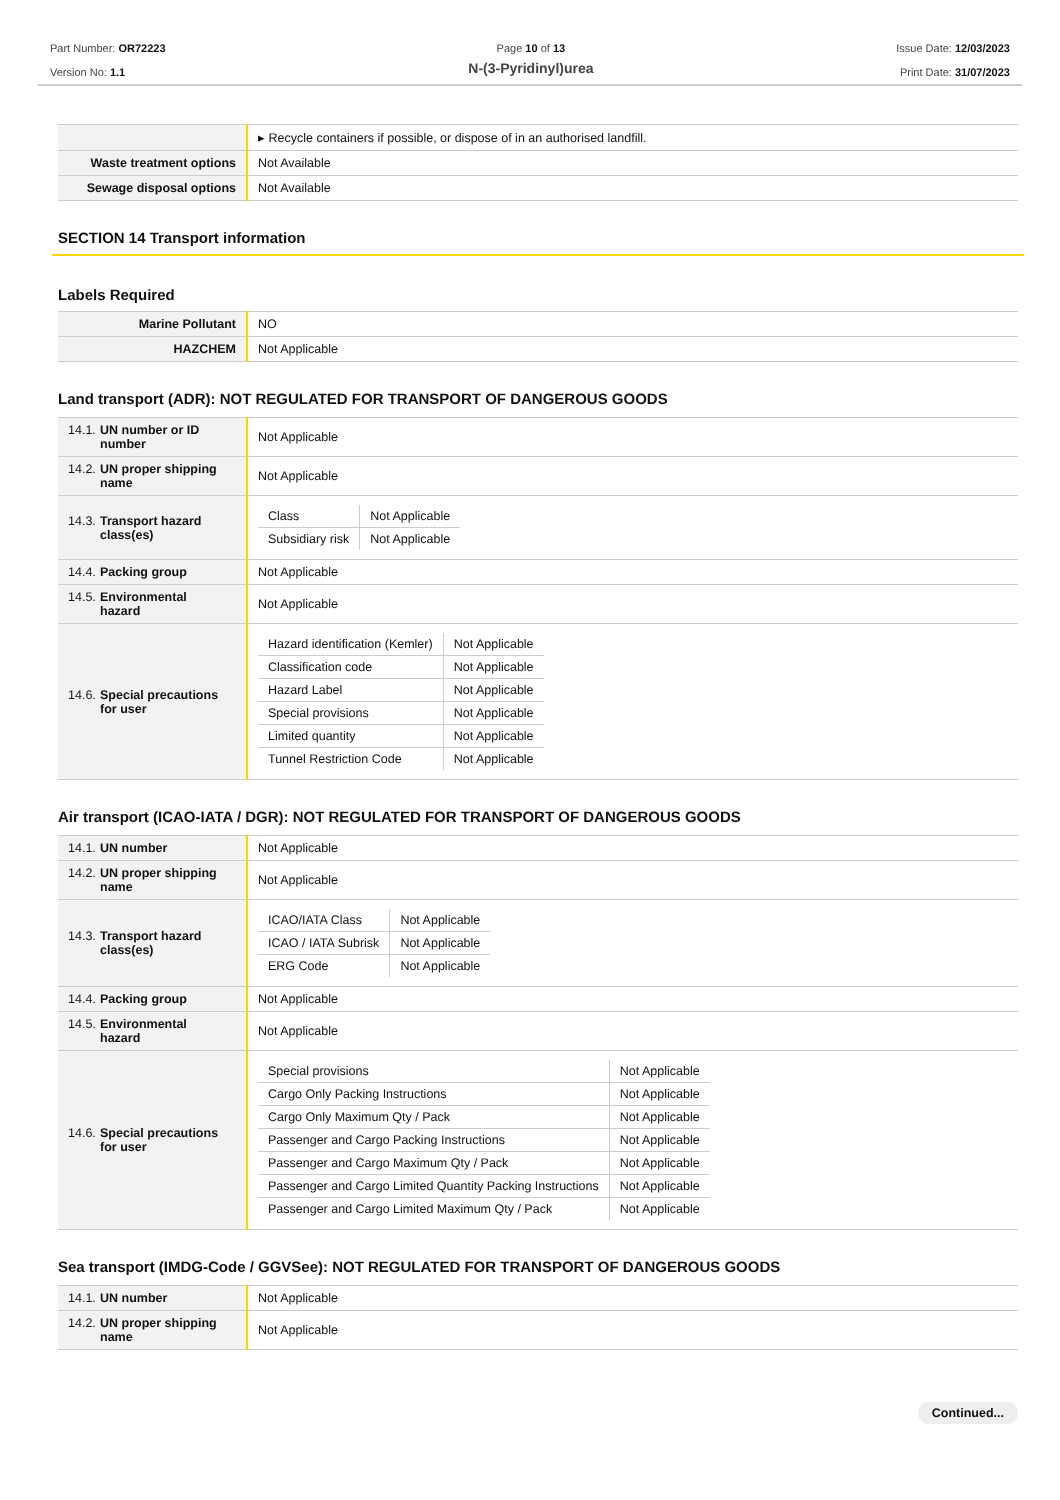Part Number: OR72223
Version No: 1.1
Page 10 of 13
N-(3-Pyridinyl)urea
Issue Date: 12/03/2023
Print Date: 31/07/2023
| | ▸ Recycle containers if possible, or dispose of in an authorised landfill. |
| Waste treatment options | Not Available |
| Sewage disposal options | Not Available |
SECTION 14 Transport information
Labels Required
| Marine Pollutant | NO |
| HAZCHEM | Not Applicable |
Land transport (ADR): NOT REGULATED FOR TRANSPORT OF DANGEROUS GOODS
| 14.1. UN number or ID number | Not Applicable |
| 14.2. UN proper shipping name | Not Applicable |
| 14.3. Transport hazard class(es) | / Class / Not Applicable / / Subsidiary risk / Not Applicable / |
| 14.4. Packing group | Not Applicable |
| 14.5. Environmental hazard | Not Applicable |
| 14.6. Special precautions for user | / Hazard identification (Kemler) / Not Applicable / / Classification code / Not Applicable / / Hazard Label / Not Applicable / / Special provisions / Not Applicable / / Limited quantity / Not Applicable / / Tunnel Restriction Code / Not Applicable / |
Air transport (ICAO-IATA / DGR): NOT REGULATED FOR TRANSPORT OF DANGEROUS GOODS
| 14.1. UN number | Not Applicable |
| 14.2. UN proper shipping name | Not Applicable |
| 14.3. Transport hazard class(es) | / ICAO/IATA Class / Not Applicable / / ICAO / IATA Subrisk / Not Applicable / / ERG Code / Not Applicable / |
| 14.4. Packing group | Not Applicable |
| 14.5. Environmental hazard | Not Applicable |
| 14.6. Special precautions for user | / Special provisions / Not Applicable / / Cargo Only Packing Instructions / Not Applicable / / Cargo Only Maximum Qty / Pack / Not Applicable / / Passenger and Cargo Packing Instructions / Not Applicable / / Passenger and Cargo Maximum Qty / Pack / Not Applicable / / Passenger and Cargo Limited Quantity Packing Instructions / Not Applicable / / Passenger and Cargo Limited Maximum Qty / Pack / Not Applicable / |
Sea transport (IMDG-Code / GGVSee): NOT REGULATED FOR TRANSPORT OF DANGEROUS GOODS
| 14.1. UN number | Not Applicable |
| 14.2. UN proper shipping name | Not Applicable |
Continued...